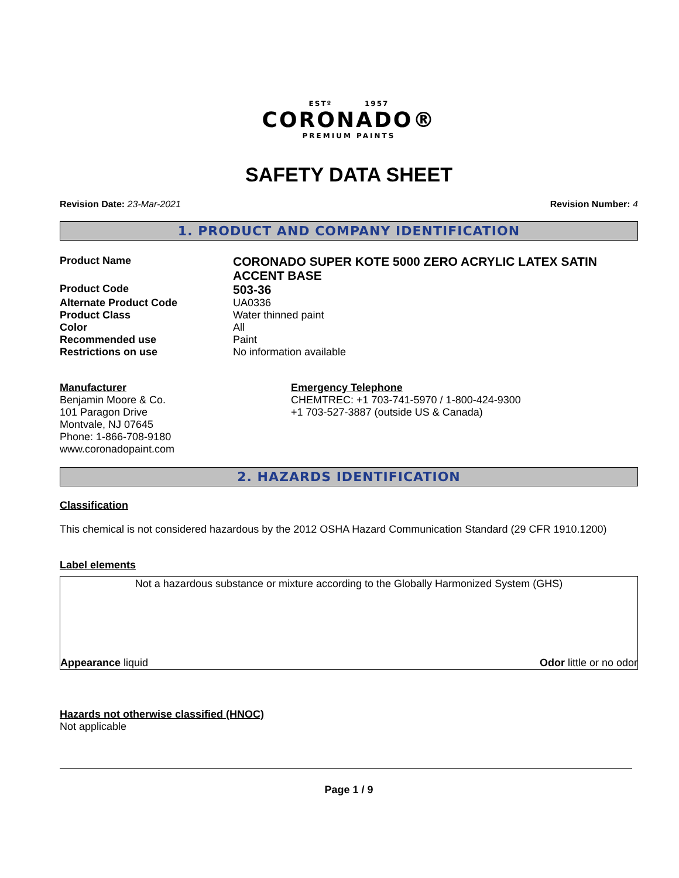ESTº 1957
CORONADO®
PREMIUM PAINTS
SAFETY DATA SHEET
Revision Date: 23-Mar-2021 Revision Number: 4
1. PRODUCT AND COMPANY IDENTIFICATION
Product Name
CORONADO SUPER KOTE 5000 ZERO ACRYLIC LATEX SATIN ACCENT BASE
Product Code
503-36
Alternate Product Code UA0336
Product Class Water thinned paint
Color All
Recommended use Paint
Restrictions on use No information available
Manufacturer
Benjamin Moore & Co.
101 Paragon Drive
Montvale, NJ 07645
Phone: 1-866-708-9180
www.coronadopaint.com
Emergency Telephone
CHEMTREC: +1 703-741-5970 / 1-800-424-9300
+1 703-527-3887 (outside US & Canada)
2. HAZARDS IDENTIFICATION
Classification
This chemical is not considered hazardous by the 2012 OSHA Hazard Communication Standard (29 CFR 1910.1200)
Label elements
Not a hazardous substance or mixture according to the Globally Harmonized System (GHS)
Appearance liquid Odor little or no odor
Hazards not otherwise classified (HNOC)
Not applicable
Page 1 / 9